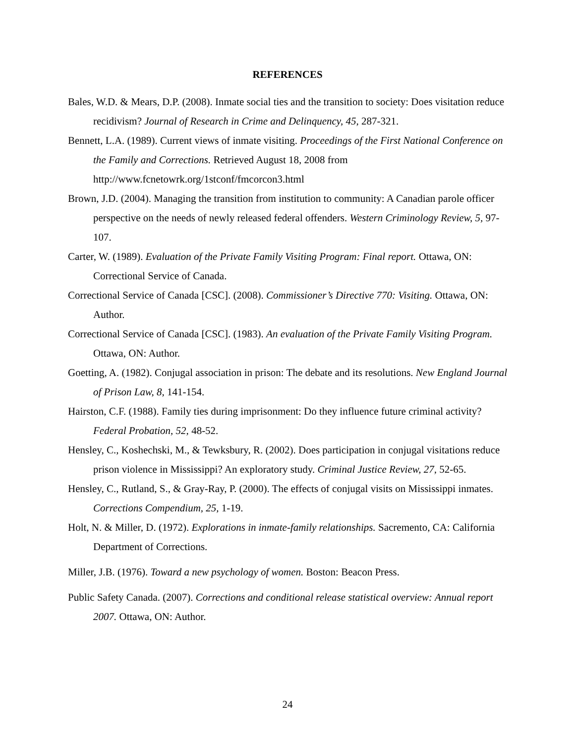REFERENCES
Bales, W.D. & Mears, D.P. (2008). Inmate social ties and the transition to society: Does visitation reduce recidivism? Journal of Research in Crime and Delinquency, 45, 287-321.
Bennett, L.A. (1989). Current views of inmate visiting. Proceedings of the First National Conference on the Family and Corrections. Retrieved August 18, 2008 from http://www.fcnetowrk.org/1stconf/fmcorcon3.html
Brown, J.D. (2004). Managing the transition from institution to community: A Canadian parole officer perspective on the needs of newly released federal offenders. Western Criminology Review, 5, 97-107.
Carter, W. (1989). Evaluation of the Private Family Visiting Program: Final report. Ottawa, ON: Correctional Service of Canada.
Correctional Service of Canada [CSC]. (2008). Commissioner’s Directive 770: Visiting. Ottawa, ON: Author.
Correctional Service of Canada [CSC]. (1983). An evaluation of the Private Family Visiting Program. Ottawa, ON: Author.
Goetting, A. (1982). Conjugal association in prison: The debate and its resolutions. New England Journal of Prison Law, 8, 141-154.
Hairston, C.F. (1988). Family ties during imprisonment: Do they influence future criminal activity? Federal Probation, 52, 48-52.
Hensley, C., Koshechski, M., & Tewksbury, R. (2002). Does participation in conjugal visitations reduce prison violence in Mississippi? An exploratory study. Criminal Justice Review, 27, 52-65.
Hensley, C., Rutland, S., & Gray-Ray, P. (2000). The effects of conjugal visits on Mississippi inmates. Corrections Compendium, 25, 1-19.
Holt, N. & Miller, D. (1972). Explorations in inmate-family relationships. Sacremento, CA: California Department of Corrections.
Miller, J.B. (1976). Toward a new psychology of women. Boston: Beacon Press.
Public Safety Canada. (2007). Corrections and conditional release statistical overview: Annual report 2007. Ottawa, ON: Author.
24